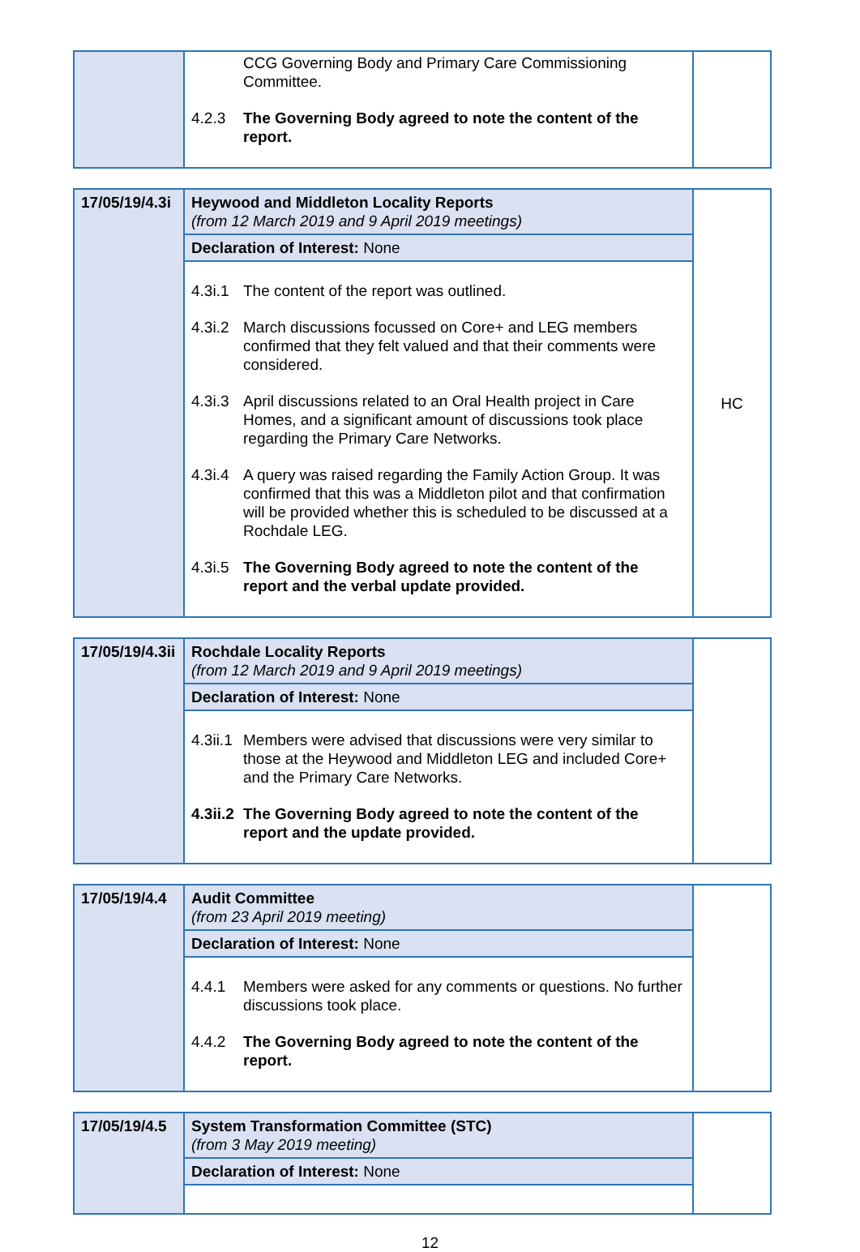| | CCG Governing Body and Primary Care Commissioning Committee. 4.2.3 The Governing Body agreed to note the content of the report. | |
| 17/05/19/4.3i | Heywood and Middleton Locality Reports (from 12 March 2019 and 9 April 2019 meetings) | HC |
| | Declaration of Interest: None | |
| | 4.3i.1 The content of the report was outlined. 4.3i.2 March discussions focussed on Core+ and LEG members confirmed that they felt valued and that their comments were considered. 4.3i.3 April discussions related to an Oral Health project in Care Homes, and a significant amount of discussions took place regarding the Primary Care Networks. 4.3i.4 A query was raised regarding the Family Action Group. It was confirmed that this was a Middleton pilot and that confirmation will be provided whether this is scheduled to be discussed at a Rochdale LEG. 4.3i.5 The Governing Body agreed to note the content of the report and the verbal update provided. | |
| 17/05/19/4.3ii | Rochdale Locality Reports (from 12 March 2019 and 9 April 2019 meetings) | |
| | Declaration of Interest: None | |
| | 4.3ii.1 Members were advised that discussions were very similar to those at the Heywood and Middleton LEG and included Core+ and the Primary Care Networks. 4.3ii.2 The Governing Body agreed to note the content of the report and the update provided. | |
| 17/05/19/4.4 | Audit Committee (from 23 April 2019 meeting) | |
| | Declaration of Interest: None | |
| | 4.4.1 Members were asked for any comments or questions. No further discussions took place. 4.4.2 The Governing Body agreed to note the content of the report. | |
| 17/05/19/4.5 | System Transformation Committee (STC) (from 3 May 2019 meeting) | |
| | Declaration of Interest: None | |
12